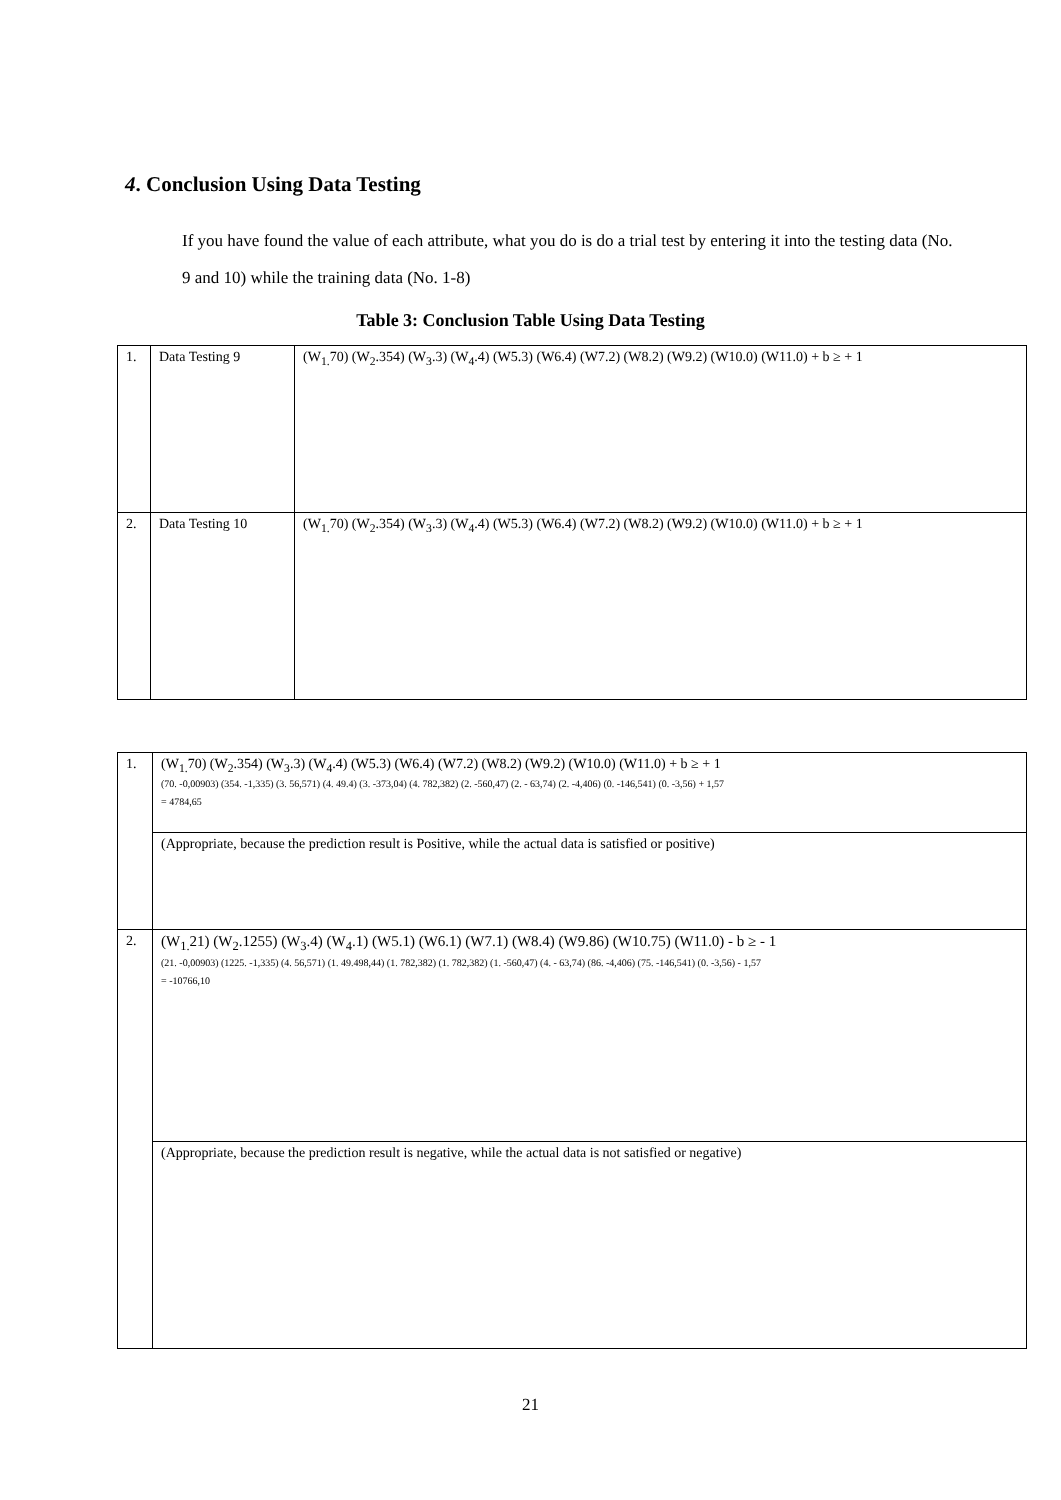4. Conclusion Using Data Testing
If you have found the value of each attribute, what you do is do a trial test by entering it into the testing data (No. 9 and 10) while the training data (No. 1-8)
Table 3: Conclusion Table Using Data Testing
| 1. | Data Testing 9 | (W<sub>1.</sub>70) (W<sub>2</sub>.354) (W<sub>3</sub>.3) (W<sub>4</sub>.4) (W5.3) (W6.4) (W7.2) (W8.2) (W9.2) (W10.0) (W11.0) + b ≥ + 1 |
| 2. | Data Testing 10 | (W<sub>1.</sub>70) (W<sub>2</sub>.354) (W<sub>3</sub>.3) (W<sub>4</sub>.4) (W5.3) (W6.4) (W7.2) (W8.2) (W9.2) (W10.0) (W11.0) + b ≥ + 1 |
| 1. | (W<sub>1.</sub>70) (W<sub>2</sub>.354) (W<sub>3</sub>.3) (W<sub>4</sub>.4) (W5.3) (W6.4) (W7.2) (W8.2) (W9.2) (W10.0) (W11.0) + b ≥ + 1 (70. -0,00903) (354. -1,335) (3. 56,571) (4. 49.4) (3. -373,04) (4. 782,382) (2. -560,47) (2. - 63,74) (2. -4,406) (0. -146,541) (0. -3,56) + 1,57 = 4784,65 |
| | (Appropriate, because the prediction result is Positive, while the actual data is satisfied or positive) |
| 2. | (W<sub>1.</sub>21) (W<sub>2</sub>.1255) (W<sub>3</sub>.4) (W<sub>4</sub>.1) (W5.1) (W6.1) (W7.1) (W8.4) (W9.86) (W10.75) (W11.0) - b ≥ - 1 (21. -0,00903) (1225. -1,335) (4. 56,571) (1. 49.498,44) (1. 782,382) (1. 782,382) (1. -560,47) (4. - 63,74) (86. -4,406) (75. -146,541) (0. -3,56) - 1,57 = -10766,10 |
| | (Appropriate, because the prediction result is negative, while the actual data is not satisfied or negative) |
21